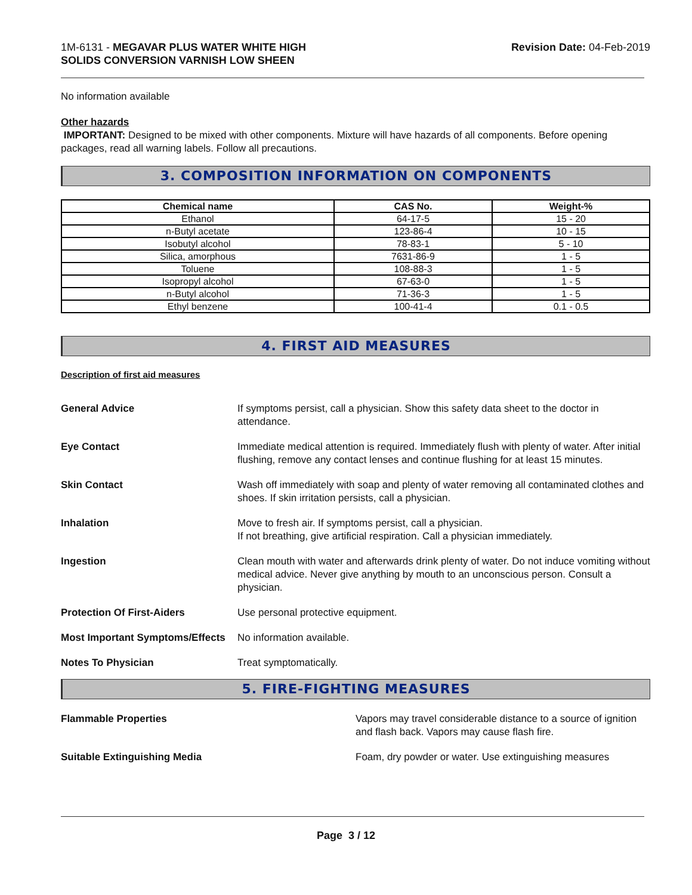1M-6131 - MEGAVAR PLUS WATER WHITE HIGH
SOLIDS CONVERSION VARNISH LOW SHEEN
Revision Date: 04-Feb-2019
No information available
Other hazards
IMPORTANT: Designed to be mixed with other components. Mixture will have hazards of all components. Before opening packages, read all warning labels. Follow all precautions.
3. COMPOSITION INFORMATION ON COMPONENTS
| Chemical name | CAS No. | Weight-% |
| --- | --- | --- |
| Ethanol | 64-17-5 | 15 - 20 |
| n-Butyl acetate | 123-86-4 | 10 - 15 |
| Isobutyl alcohol | 78-83-1 | 5 - 10 |
| Silica, amorphous | 7631-86-9 | 1 - 5 |
| Toluene | 108-88-3 | 1 - 5 |
| Isopropyl alcohol | 67-63-0 | 1 - 5 |
| n-Butyl alcohol | 71-36-3 | 1 - 5 |
| Ethyl benzene | 100-41-4 | 0.1 - 0.5 |
4. FIRST AID MEASURES
Description of first aid measures
General Advice If symptoms persist, call a physician. Show this safety data sheet to the doctor in attendance.
Eye Contact Immediate medical attention is required. Immediately flush with plenty of water. After initial flushing, remove any contact lenses and continue flushing for at least 15 minutes.
Skin Contact Wash off immediately with soap and plenty of water removing all contaminated clothes and shoes. If skin irritation persists, call a physician.
Inhalation Move to fresh air. If symptoms persist, call a physician.
If not breathing, give artificial respiration. Call a physician immediately.
Ingestion Clean mouth with water and afterwards drink plenty of water. Do not induce vomiting without medical advice. Never give anything by mouth to an unconscious person. Consult a physician.
Protection Of First-Aiders Use personal protective equipment.
Most Important Symptoms/Effects
No information available.
Notes To Physician Treat symptomatically.
5. FIRE-FIGHTING MEASURES
Flammable Properties Vapors may travel considerable distance to a source of ignition and flash back. Vapors may cause flash fire.
Suitable Extinguishing Media Foam, dry powder or water. Use extinguishing measures
Page 3 / 12